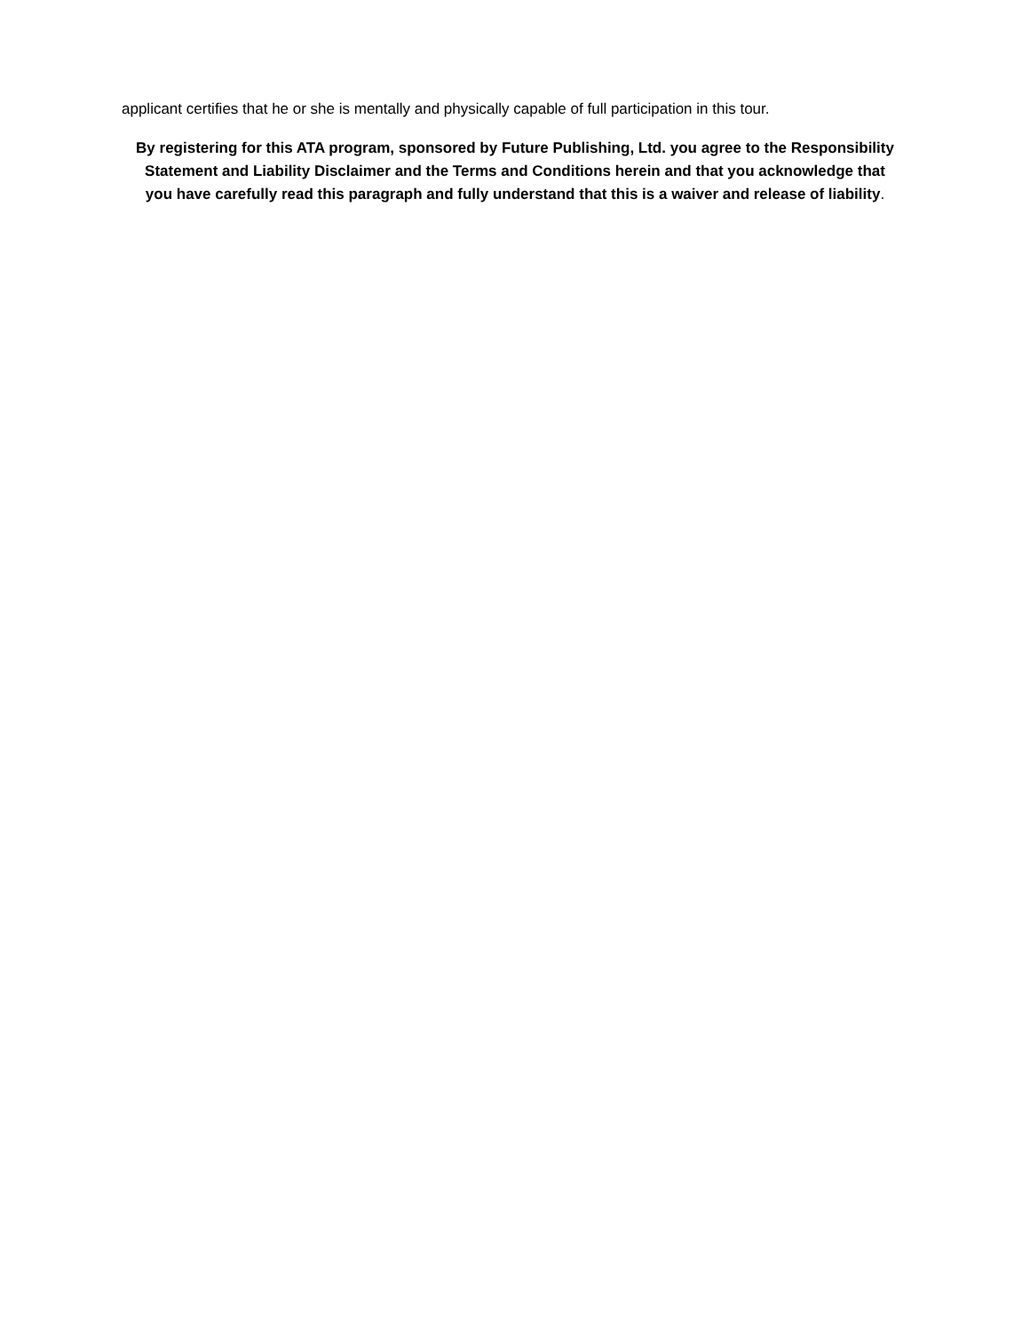applicant certifies that he or she is mentally and physically capable of full participation in this tour.
By registering for this ATA program, sponsored by Future Publishing, Ltd. you agree to the Responsibility Statement and Liability Disclaimer and the Terms and Conditions herein and that you acknowledge that you have carefully read this paragraph and fully understand that this is a waiver and release of liability.